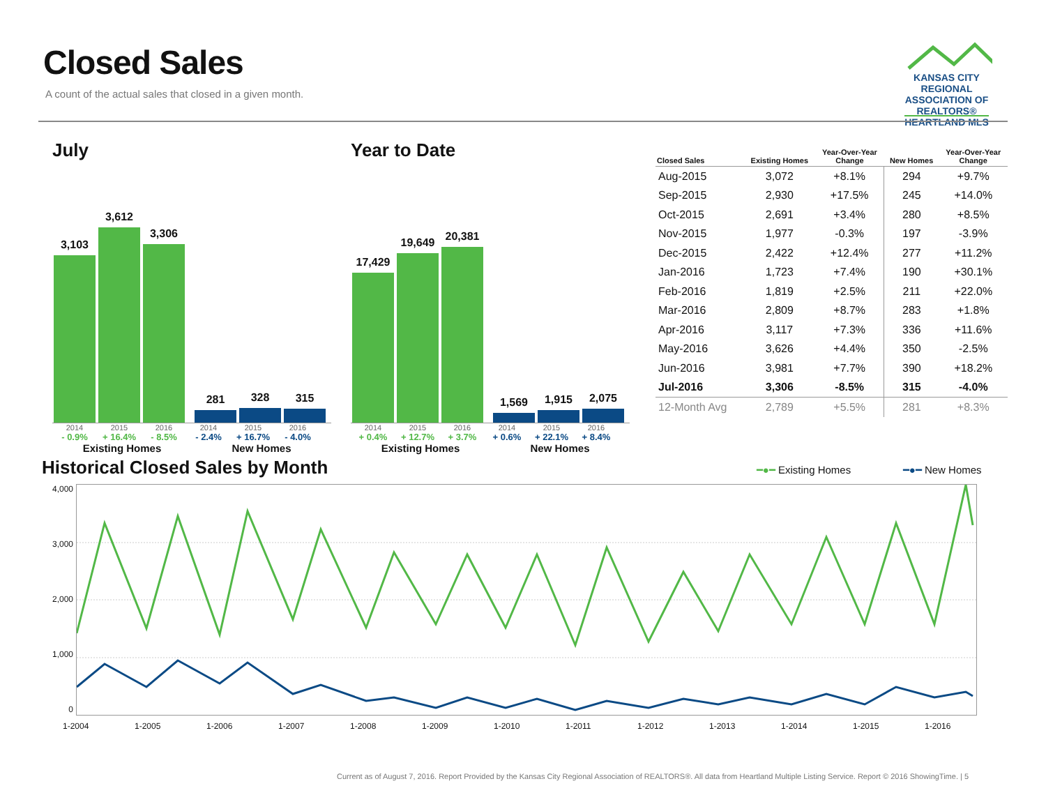Closed Sales
A count of the actual sales that closed in a given month.
KANSAS CITY REGIONAL
ASSOCIATION OF REALTORS®
HEARTLAND MLS
July
3,103
3,612
3,306
281
328
315
2014 2015 2016 2014 2015 2016
- 0.9% + 16.4% - 8.5% - 2.4% + 16.7% - 4.0%
Existing Homes New Homes
Year to Date
17,429
19,649
20,381
1,569
1,915
2,075
2014 2015 2016 2014 2015 2016
+ 0.4% + 12.7% + 3.7% + 0.6% + 22.1% + 8.4%
Existing Homes New Homes
| Closed Sales | Existing Homes | Year-Over-Year Change | New Homes | Year-Over-Year Change |
| --- | --- | --- | --- | --- |
| Aug-2015 | 3,072 | +8.1% | 294 | +9.7% |
| Sep-2015 | 2,930 | +17.5% | 245 | +14.0% |
| Oct-2015 | 2,691 | +3.4% | 280 | +8.5% |
| Nov-2015 | 1,977 | -0.3% | 197 | -3.9% |
| Dec-2015 | 2,422 | +12.4% | 277 | +11.2% |
| Jan-2016 | 1,723 | +7.4% | 190 | +30.1% |
| Feb-2016 | 1,819 | +2.5% | 211 | +22.0% |
| Mar-2016 | 2,809 | +8.7% | 283 | +1.8% |
| Apr-2016 | 3,117 | +7.3% | 336 | +11.6% |
| May-2016 | 3,626 | +4.4% | 350 | -2.5% |
| Jun-2016 | 3,981 | +7.7% | 390 | +18.2% |
| Jul-2016 | 3,306 | -8.5% | 315 | -4.0% |
| 12-Month Avg | 2,789 | +5.5% | 281 | +8.3% |
Historical Closed Sales by Month
━●━ Existing Homes ━●━ New Homes
4,000
3,000
2,000
1,000
0
1-2004 1-2005 1-2006 1-2007 1-2008 1-2009 1-2010 1-2011 1-2012 1-2013 1-2014 1-2015 1-2016
Current as of August 7, 2016. Report Provided by the Kansas City Regional Association of REALTORS®. All data from Heartland Multiple Listing Service. Report © 2016 ShowingTime. | 5